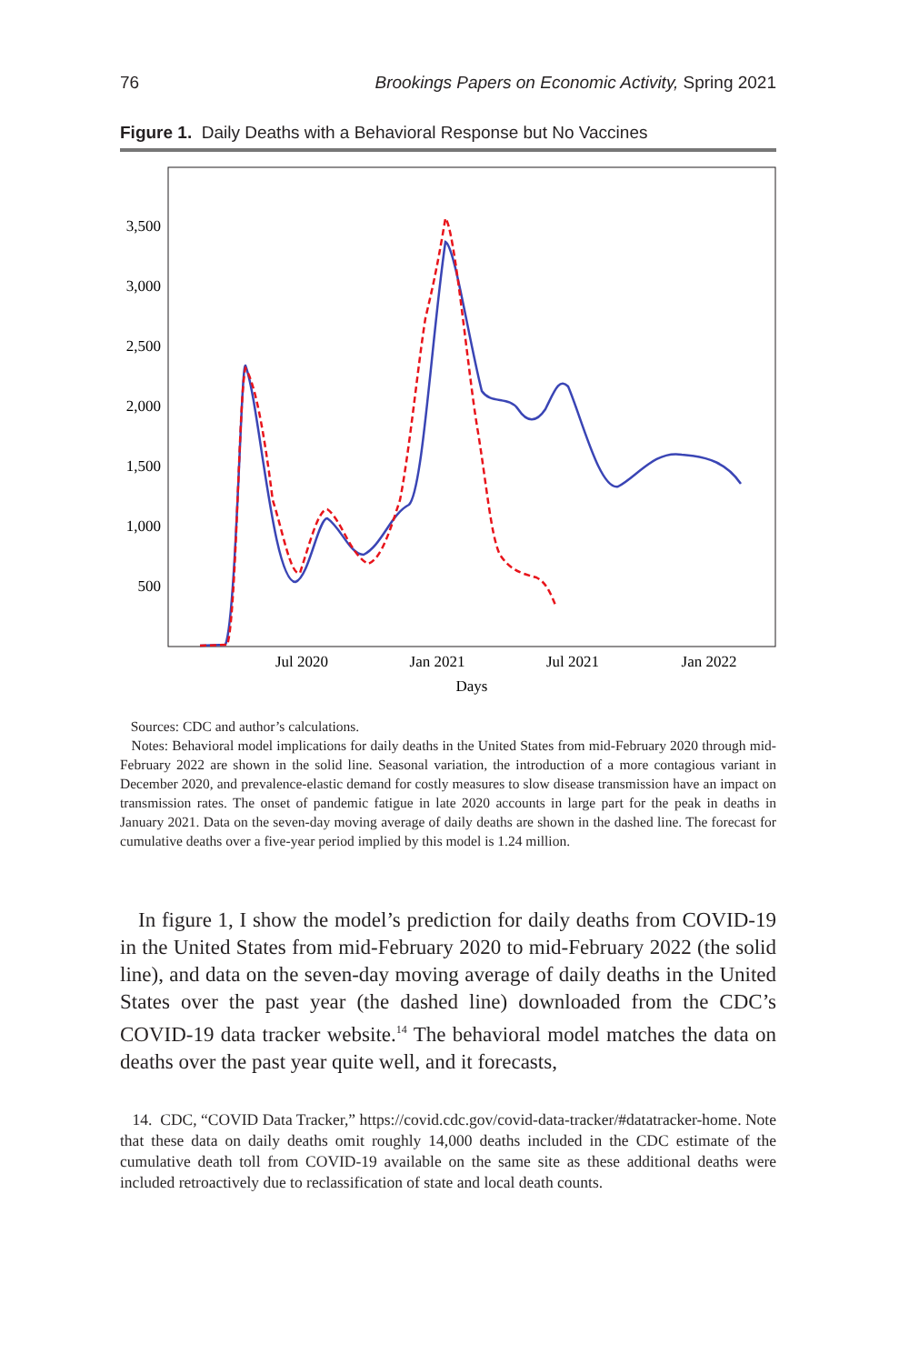76 Brookings Papers on Economic Activity, Spring 2021
Figure 1. Daily Deaths with a Behavioral Response but No Vaccines
3,500
3,000
2,500
2,000
1,500
1,000
500
Jul 2020
Jan 2021
Jul 2021
Jan 2022
Days
Sources: CDC and author’s calculations.
Notes: Behavioral model implications for daily deaths in the United States from mid-February 2020 through mid-February 2022 are shown in the solid line. Seasonal variation, the introduction of a more contagious variant in December 2020, and prevalence-elastic demand for costly measures to slow disease transmission have an impact on transmission rates. The onset of pandemic fatigue in late 2020 accounts in large part for the peak in deaths in January 2021. Data on the seven-day moving average of daily deaths are shown in the dashed line. The forecast for cumulative deaths over a five-year period implied by this model is 1.24 million.
In figure 1, I show the model’s prediction for daily deaths from COVID-19 in the United States from mid-February 2020 to mid-February 2022 (the solid line), and data on the seven-day moving average of daily deaths in the United States over the past year (the dashed line) downloaded from the CDC’s COVID-19 data tracker website.<sup>14</sup> The behavioral model matches the data on deaths over the past year quite well, and it forecasts,
14. CDC, “COVID Data Tracker,” https://covid.cdc.gov/covid-data-tracker/#datatracker-home. Note that these data on daily deaths omit roughly 14,000 deaths included in the CDC estimate of the cumulative death toll from COVID-19 available on the same site as these additional deaths were included retroactively due to reclassification of state and local death counts.